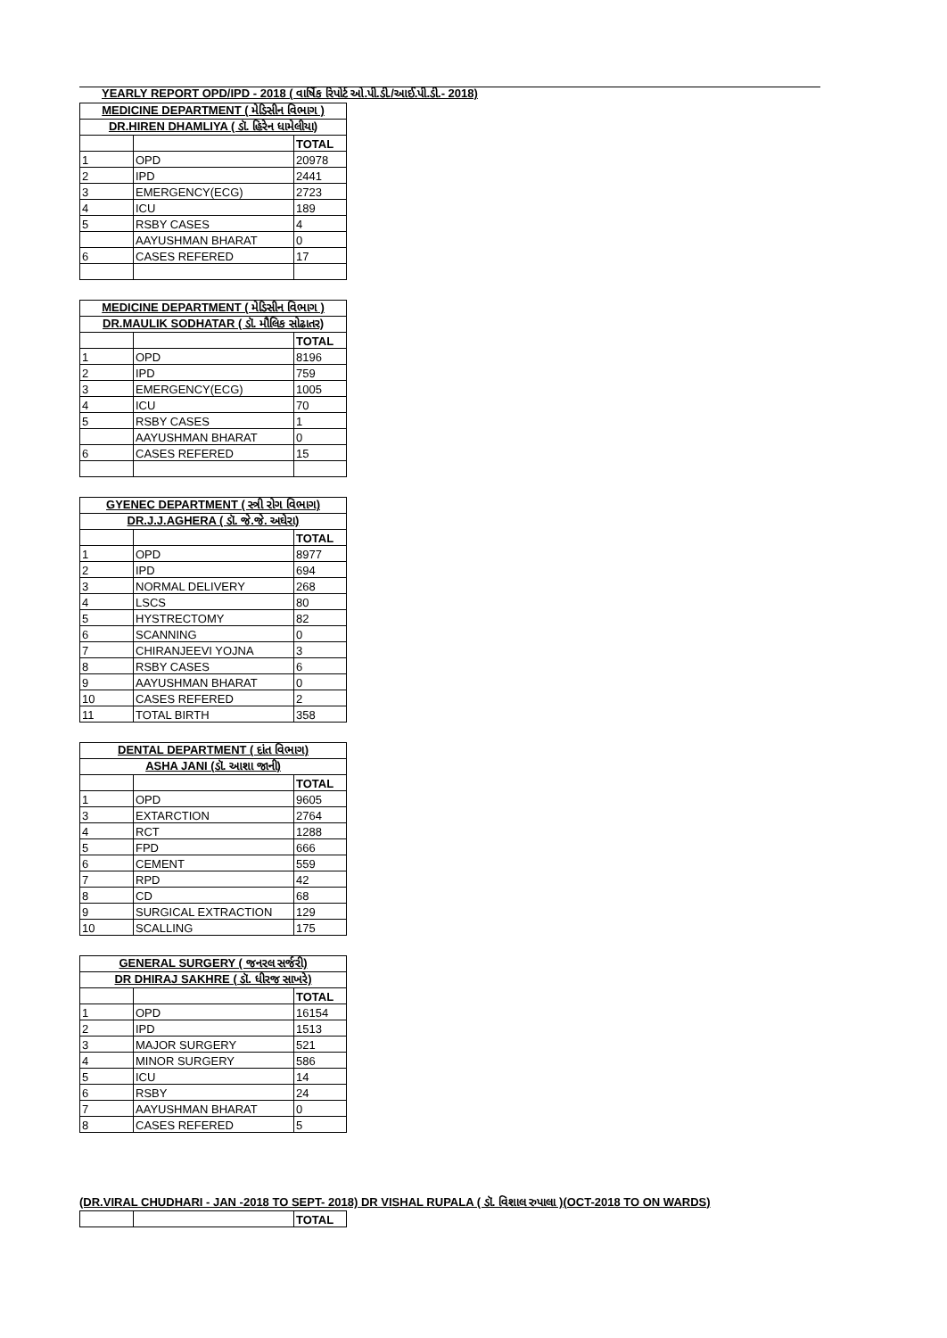YEARLY REPORT OPD/IPD - 2018 ( વાર્ષિક રિપોર્ટ ઓ.પી.ડી./આઈ.પી.ડી.- 2018)
| MEDICINE DEPARTMENT ( મેડિસીન વિભાગ ) | | |
| --- | --- | --- |
| DR.HIREN DHAMLIYA ( ડૉ. હિરેન ધામેલીયા) | | |
| | | TOTAL |
| 1 | OPD | 20978 |
| 2 | IPD | 2441 |
| 3 | EMERGENCY(ECG) | 2723 |
| 4 | ICU | 189 |
| 5 | RSBY CASES | 4 |
| | AAYUSHMAN BHARAT | 0 |
| 6 | CASES REFERED | 17 |
| MEDICINE DEPARTMENT ( મેડિસીન વિભાગ ) | | |
| --- | --- | --- |
| DR.MAULIK SODHATAR ( ડૉ. મૌલિક સોઢાતર) | | |
| | | TOTAL |
| 1 | OPD | 8196 |
| 2 | IPD | 759 |
| 3 | EMERGENCY(ECG) | 1005 |
| 4 | ICU | 70 |
| 5 | RSBY CASES | 1 |
| | AAYUSHMAN BHARAT | 0 |
| 6 | CASES REFERED | 15 |
| GYENEC DEPARTMENT ( સ્ત્રી રોગ વિભાગ) | | |
| --- | --- | --- |
| DR.J.J.AGHERA ( ડૉ. જે.જે. અઘેરા) | | |
| | | TOTAL |
| 1 | OPD | 8977 |
| 2 | IPD | 694 |
| 3 | NORMAL DELIVERY | 268 |
| 4 | LSCS | 80 |
| 5 | HYSTRECTOMY | 82 |
| 6 | SCANNING | 0 |
| 7 | CHIRANJEEVI YOJNA | 3 |
| 8 | RSBY CASES | 6 |
| 9 | AAYUSHMAN BHARAT | 0 |
| 10 | CASES REFERED | 2 |
| 11 | TOTAL BIRTH | 358 |
| DENTAL DEPARTMENT ( દાંત વિભાગ) | | |
| --- | --- | --- |
| ASHA JANI (ડૉ. આશા જાની) | | |
| | | TOTAL |
| 1 | OPD | 9605 |
| 3 | EXTARCTION | 2764 |
| 4 | RCT | 1288 |
| 5 | FPD | 666 |
| 6 | CEMENT | 559 |
| 7 | RPD | 42 |
| 8 | CD | 68 |
| 9 | SURGICAL EXTRACTION | 129 |
| 10 | SCALLING | 175 |
| GENERAL SURGERY ( જનરલ સર્જરી) | | |
| --- | --- | --- |
| DR DHIRAJ SAKHRE ( ડૉ. ધીરજ સાખરે) | | |
| | | TOTAL |
| 1 | OPD | 16154 |
| 2 | IPD | 1513 |
| 3 | MAJOR SURGERY | 521 |
| 4 | MINOR SURGERY | 586 |
| 5 | ICU | 14 |
| 6 | RSBY | 24 |
| 7 | AAYUSHMAN BHARAT | 0 |
| 8 | CASES REFERED | 5 |
(DR.VIRAL CHUDHARI - JAN -2018 TO SEPT- 2018) DR VISHAL RUPALA ( ડૉ. વિશાલ રુપાલા )(OCT-2018 TO ON WARDS)
| | | TOTAL |